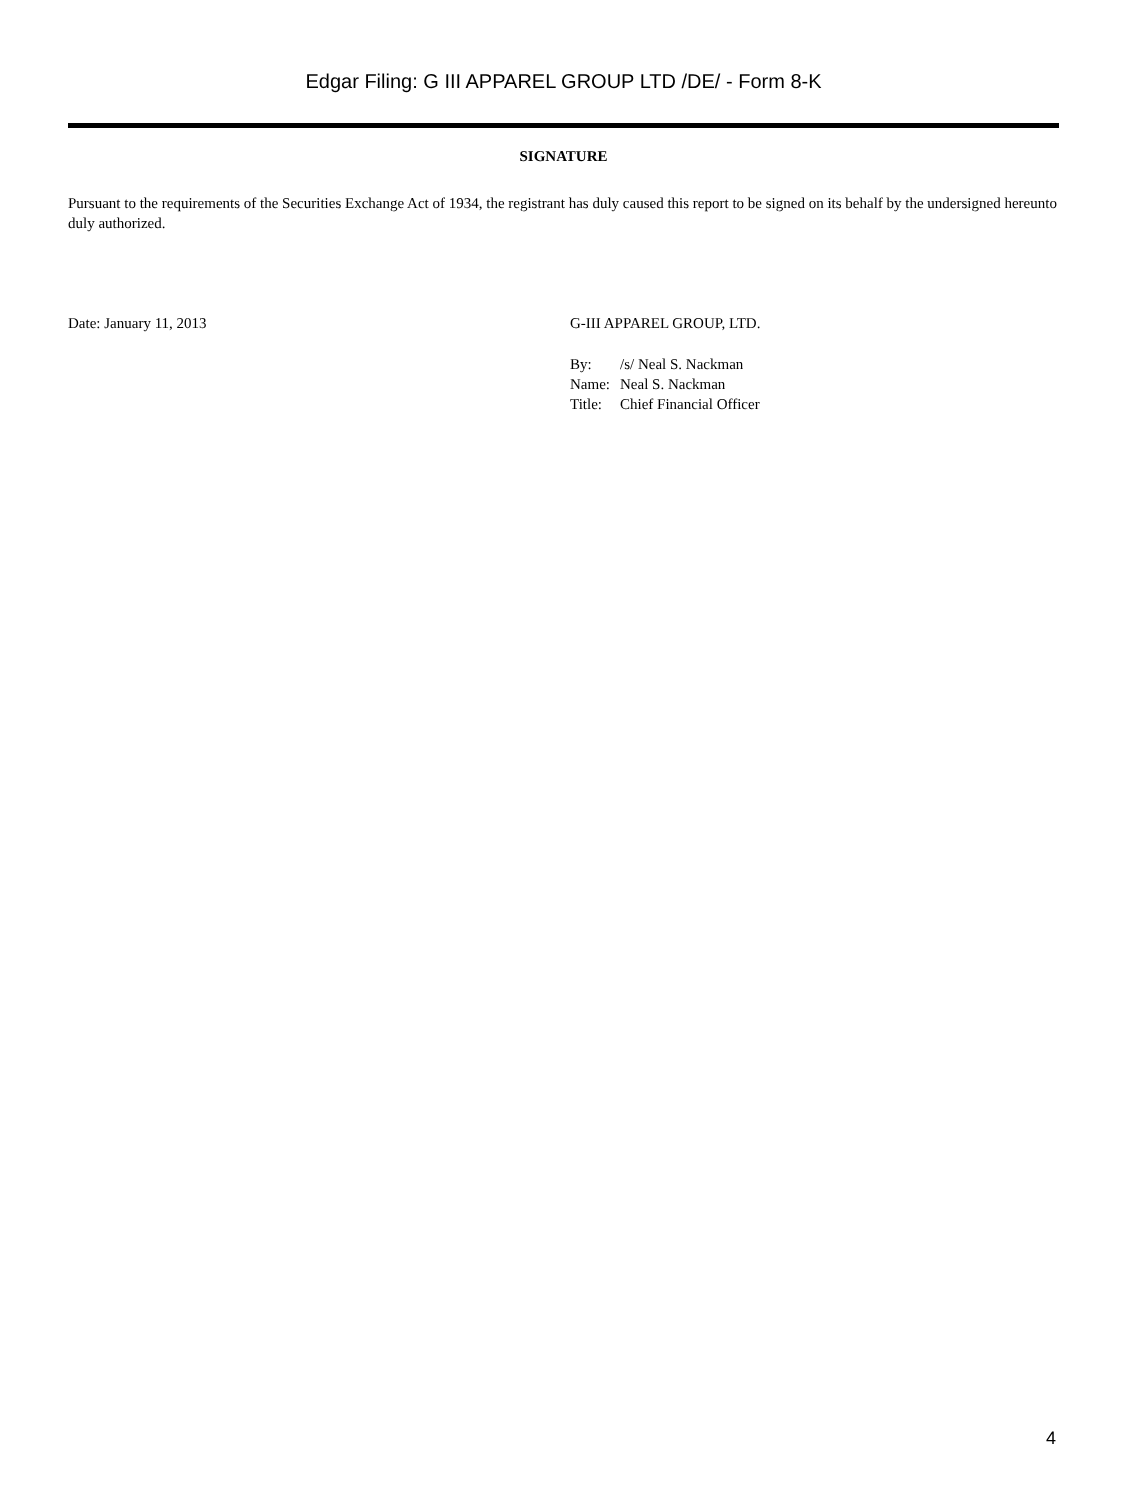Edgar Filing: G III APPAREL GROUP LTD /DE/ - Form 8-K
SIGNATURE
Pursuant to the requirements of the Securities Exchange Act of 1934, the registrant has duly caused this report to be signed on its behalf by the undersigned hereunto duly authorized.
Date: January 11, 2013 G-III APPAREL GROUP, LTD.
| By: | /s/ Neal S. Nackman |
| Name: | Neal S. Nackman |
| Title: | Chief Financial Officer |
4